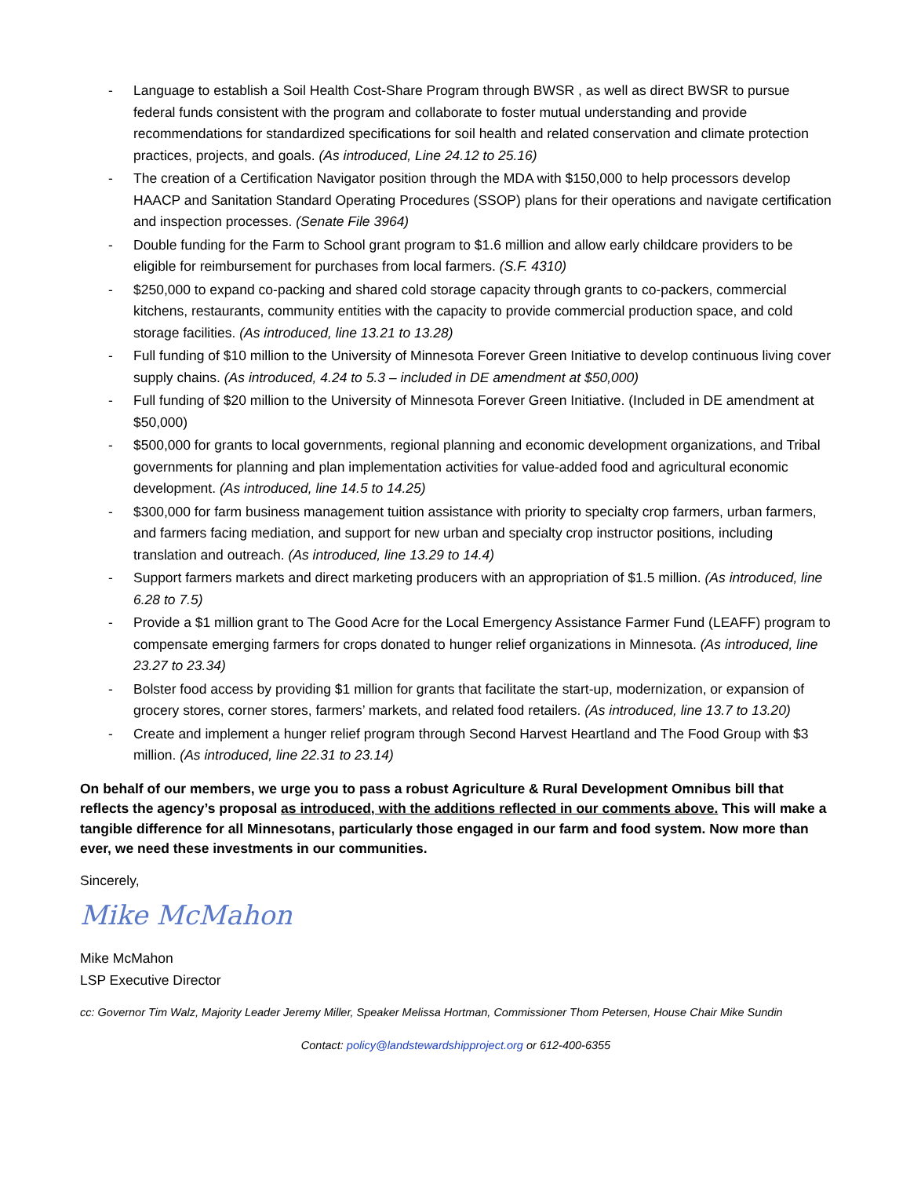- Language to establish a Soil Health Cost-Share Program through BWSR , as well as direct BWSR to pursue federal funds consistent with the program and collaborate to foster mutual understanding and provide recommendations for standardized specifications for soil health and related conservation and climate protection practices, projects, and goals. (As introduced, Line 24.12 to 25.16)
- The creation of a Certification Navigator position through the MDA with $150,000 to help processors develop HAACP and Sanitation Standard Operating Procedures (SSOP) plans for their operations and navigate certification and inspection processes. (Senate File 3964)
- Double funding for the Farm to School grant program to $1.6 million and allow early childcare providers to be eligible for reimbursement for purchases from local farmers. (S.F. 4310)
- $250,000 to expand co-packing and shared cold storage capacity through grants to co-packers, commercial kitchens, restaurants, community entities with the capacity to provide commercial production space, and cold storage facilities. (As introduced, line 13.21 to 13.28)
- Full funding of $10 million to the University of Minnesota Forever Green Initiative to develop continuous living cover supply chains. (As introduced, 4.24 to 5.3 – included in DE amendment at $50,000)
- Full funding of $20 million to the University of Minnesota Forever Green Initiative. (Included in DE amendment at $50,000)
- $500,000 for grants to local governments, regional planning and economic development organizations, and Tribal governments for planning and plan implementation activities for value-added food and agricultural economic development. (As introduced, line 14.5 to 14.25)
- $300,000 for farm business management tuition assistance with priority to specialty crop farmers, urban farmers, and farmers facing mediation, and support for new urban and specialty crop instructor positions, including translation and outreach. (As introduced, line 13.29 to 14.4)
- Support farmers markets and direct marketing producers with an appropriation of $1.5 million. (As introduced, line 6.28 to 7.5)
- Provide a $1 million grant to The Good Acre for the Local Emergency Assistance Farmer Fund (LEAFF) program to compensate emerging farmers for crops donated to hunger relief organizations in Minnesota. (As introduced, line 23.27 to 23.34)
- Bolster food access by providing $1 million for grants that facilitate the start-up, modernization, or expansion of grocery stores, corner stores, farmers’ markets, and related food retailers. (As introduced, line 13.7 to 13.20)
- Create and implement a hunger relief program through Second Harvest Heartland and The Food Group with $3 million. (As introduced, line 22.31 to 23.14)
On behalf of our members, we urge you to pass a robust Agriculture & Rural Development Omnibus bill that reflects the agency’s proposal as introduced, with the additions reflected in our comments above. This will make a tangible difference for all Minnesotans, particularly those engaged in our farm and food system. Now more than ever, we need these investments in our communities.
Sincerely,
Mike McMahon
Mike McMahon
LSP Executive Director
cc: Governor Tim Walz, Majority Leader Jeremy Miller, Speaker Melissa Hortman, Commissioner Thom Petersen, House Chair Mike Sundin
Contact: policy@landstewardshipproject.org or 612-400-6355